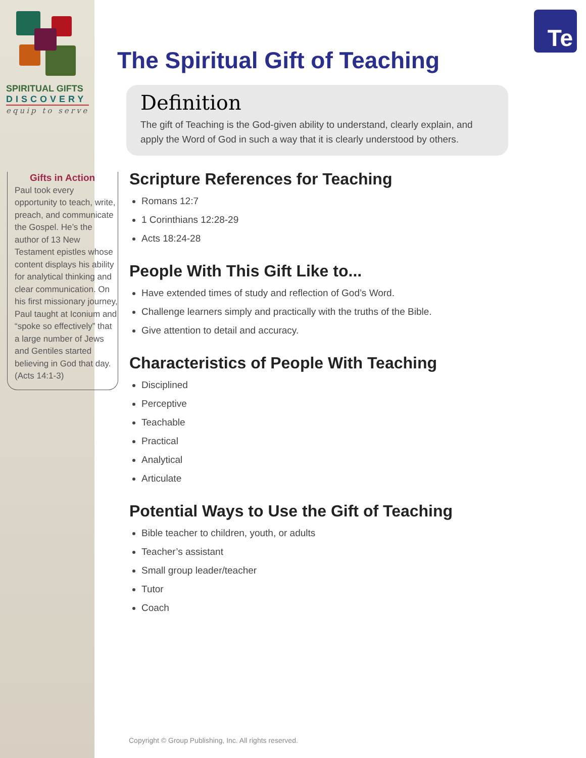Te
SPIRITUAL GIFTS
DISCOVERY
equip to serve
Gifts in Action
Paul took every opportunity to teach, write, preach, and communicate the Gospel. He’s the author of 13 New Testament epistles whose content displays his ability for analytical thinking and clear communication. On his first missionary journey, Paul taught at Iconium and “spoke so effectively” that a large number of Jews and Gentiles started believing in God that day. (Acts 14:1-3)
The Spiritual Gift of Teaching
Definition
The gift of Teaching is the God-given ability to understand, clearly explain, and apply the Word of God in such a way that it is clearly understood by others.
Scripture References for Teaching
Romans 12:7
1 Corinthians 12:28-29
Acts 18:24-28
People With This Gift Like to...
Have extended times of study and reflection of God’s Word.
Challenge learners simply and practically with the truths of the Bible.
Give attention to detail and accuracy.
Characteristics of People With Teaching
Disciplined
Perceptive
Teachable
Practical
Analytical
Articulate
Potential Ways to Use the Gift of Teaching
Bible teacher to children, youth, or adults
Teacher’s assistant
Small group leader/teacher
Tutor
Coach
Copyright © Group Publishing, Inc. All rights reserved.